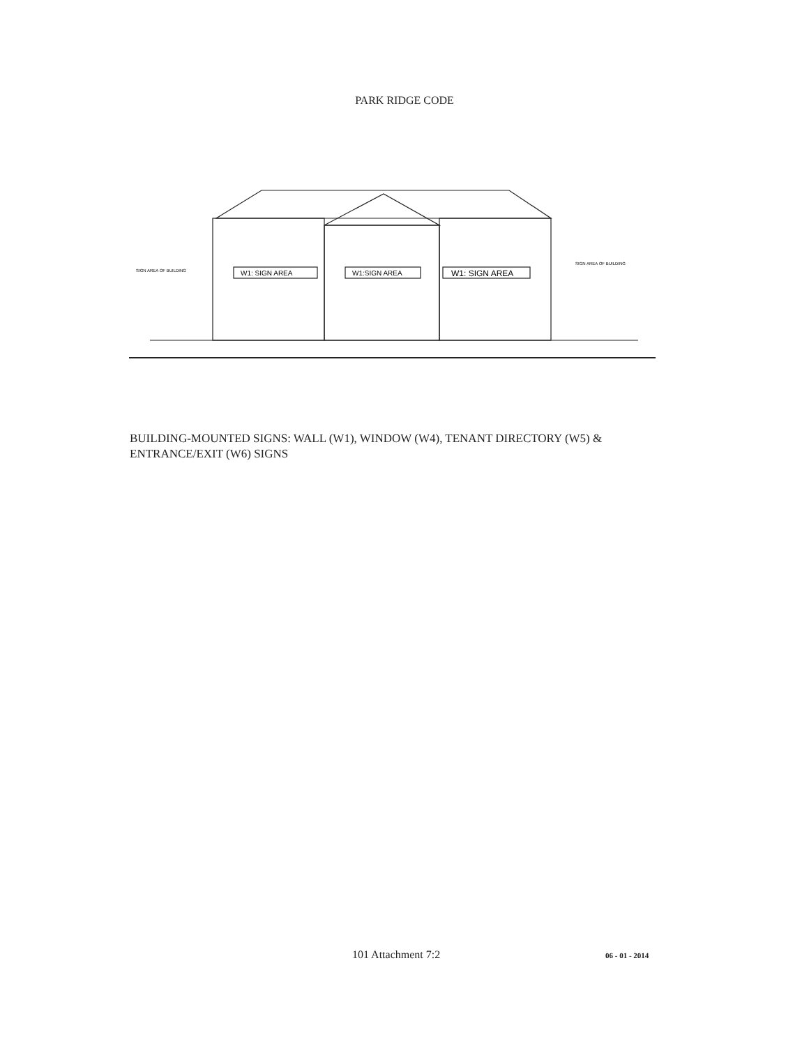PARK RIDGE CODE
W1: SIGN AREA
W1:SIGN AREA
W1: SIGN AREA
SIGN AREA OF BUILDING
SIGN AREA OF BUILDING
BUILDING-MOUNTED SIGNS: WALL (W1), WINDOW (W4), TENANT DIRECTORY (W5) & ENTRANCE/EXIT (W6) SIGNS
101 Attachment 7:2 06 - 01 - 2014